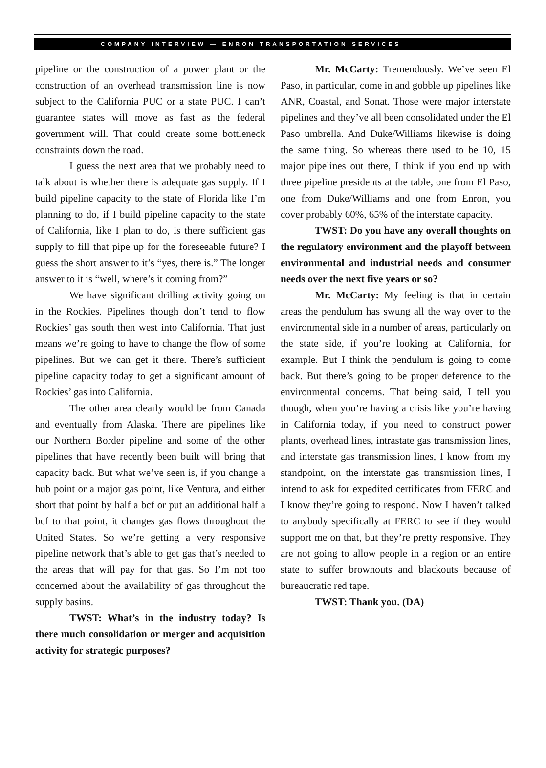COMPANY INTERVIEW — ENRON TRANSPORTATION SERVICES
pipeline or the construction of a power plant or the construction of an overhead transmission line is now subject to the California PUC or a state PUC. I can’t guarantee states will move as fast as the federal government will. That could create some bottleneck constraints down the road.
I guess the next area that we probably need to talk about is whether there is adequate gas supply. If I build pipeline capacity to the state of Florida like I’m planning to do, if I build pipeline capacity to the state of California, like I plan to do, is there sufficient gas supply to fill that pipe up for the foreseeable future? I guess the short answer to it’s “yes, there is.” The longer answer to it is “well, where’s it coming from?”
We have significant drilling activity going on in the Rockies. Pipelines though don’t tend to flow Rockies’ gas south then west into California. That just means we’re going to have to change the flow of some pipelines. But we can get it there. There’s sufficient pipeline capacity today to get a significant amount of Rockies’ gas into California.
The other area clearly would be from Canada and eventually from Alaska. There are pipelines like our Northern Border pipeline and some of the other pipelines that have recently been built will bring that capacity back. But what we’ve seen is, if you change a hub point or a major gas point, like Ventura, and either short that point by half a bcf or put an additional half a bcf to that point, it changes gas flows throughout the United States. So we’re getting a very responsive pipeline network that’s able to get gas that’s needed to the areas that will pay for that gas. So I’m not too concerned about the availability of gas throughout the supply basins.
TWST: What’s in the industry today? Is there much consolidation or merger and acquisition activity for strategic purposes?
Mr. McCarty: Tremendously. We’ve seen El Paso, in particular, come in and gobble up pipelines like ANR, Coastal, and Sonat. Those were major interstate pipelines and they’ve all been consolidated under the El Paso umbrella. And Duke/Williams likewise is doing the same thing. So whereas there used to be 10, 15 major pipelines out there, I think if you end up with three pipeline presidents at the table, one from El Paso, one from Duke/Williams and one from Enron, you cover probably 60%, 65% of the interstate capacity.
TWST: Do you have any overall thoughts on the regulatory environment and the playoff between environmental and industrial needs and consumer needs over the next five years or so?
Mr. McCarty: My feeling is that in certain areas the pendulum has swung all the way over to the environmental side in a number of areas, particularly on the state side, if you’re looking at California, for example. But I think the pendulum is going to come back. But there’s going to be proper deference to the environmental concerns. That being said, I tell you though, when you’re having a crisis like you’re having in California today, if you need to construct power plants, overhead lines, intrastate gas transmission lines, and interstate gas transmission lines, I know from my standpoint, on the interstate gas transmission lines, I intend to ask for expedited certificates from FERC and I know they’re going to respond. Now I haven’t talked to anybody specifically at FERC to see if they would support me on that, but they’re pretty responsive. They are not going to allow people in a region or an entire state to suffer brownouts and blackouts because of bureaucratic red tape.
TWST: Thank you. (DA)